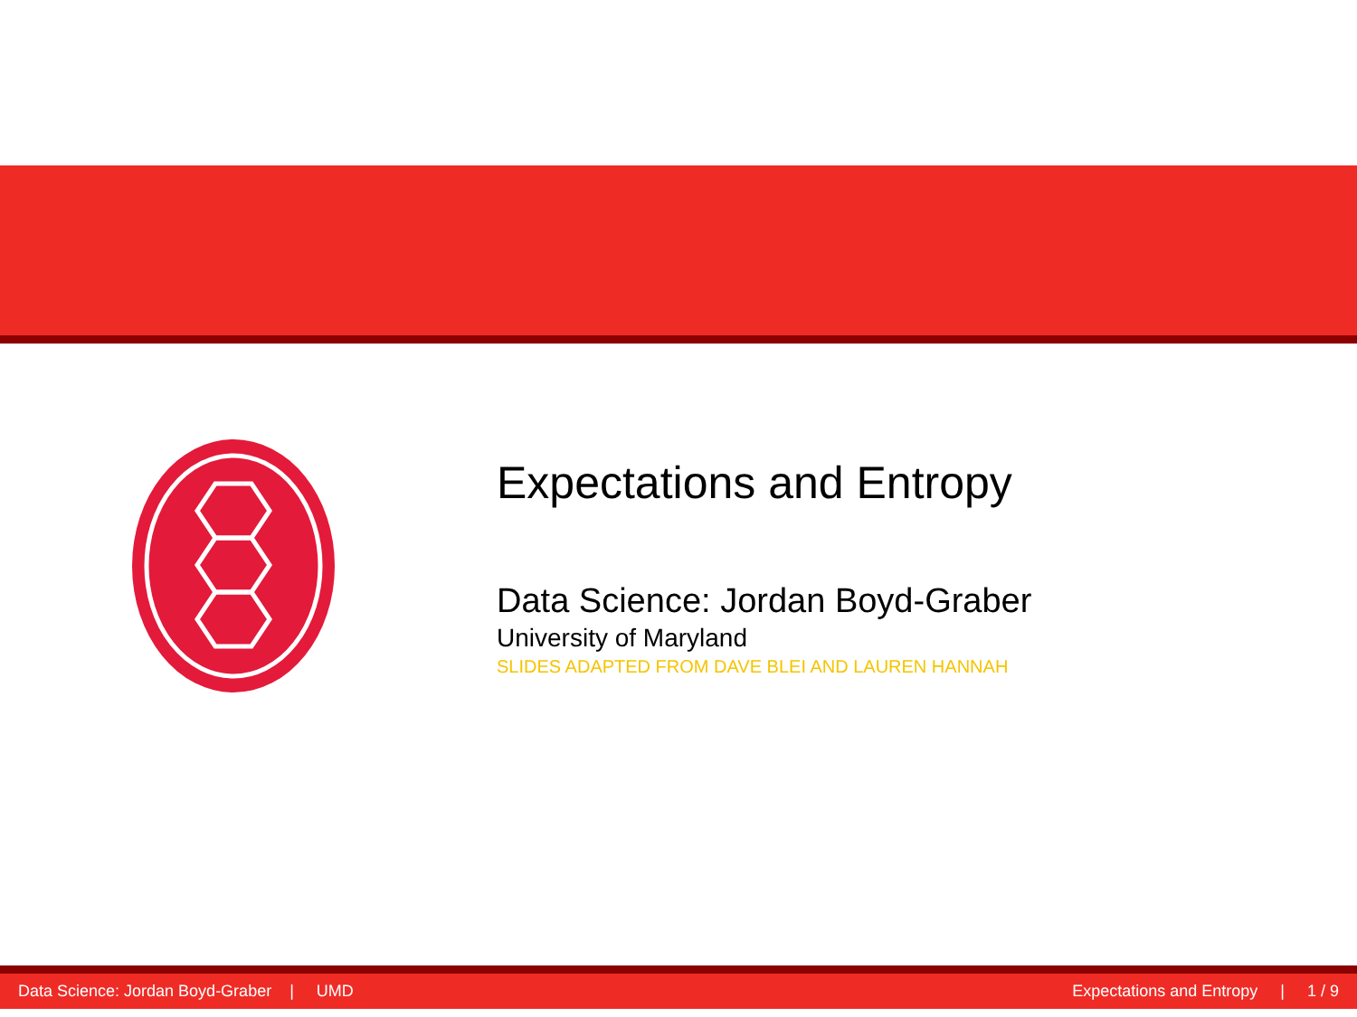Expectations and Entropy
Data Science: Jordan Boyd-Graber
University of Maryland
SLIDES ADAPTED FROM DAVE BLEI AND LAUREN HANNAH
Data Science: Jordan Boyd-Graber | UMD Expectations and Entropy | 1 / 9